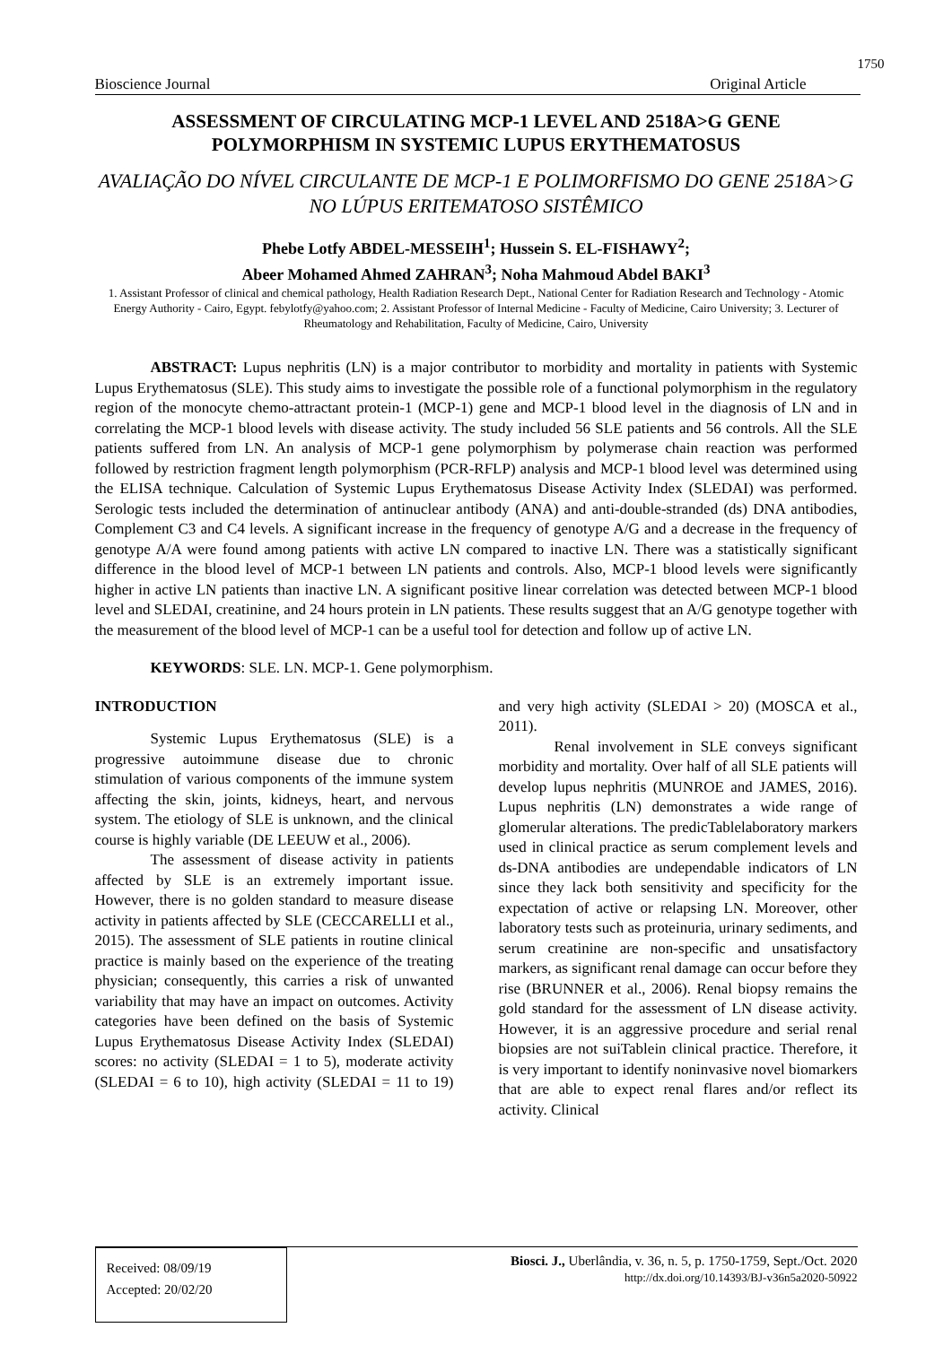1750
Bioscience Journal Original Article
ASSESSMENT OF CIRCULATING MCP-1 LEVEL AND 2518A>G GENE POLYMORPHISM IN SYSTEMIC LUPUS ERYTHEMATOSUS
AVALIAÇÃO DO NÍVEL CIRCULANTE DE MCP-1 E POLIMORFISMO DO GENE 2518A>G NO LÚPUS ERITEMATOSO SISTÊMICO
Phebe Lotfy ABDEL-MESSEIH<sup>1</sup>; Hussein S. EL-FISHAWY<sup>2</sup>;
Abeer Mohamed Ahmed ZAHRAN<sup>3</sup>; Noha Mahmoud Abdel BAKI<sup>3</sup>
1. Assistant Professor of clinical and chemical pathology, Health Radiation Research Dept., National Center for Radiation Research and Technology - Atomic Energy Authority - Cairo, Egypt. febylotfy@yahoo.com; 2. Assistant Professor of Internal Medicine - Faculty of Medicine, Cairo University; 3. Lecturer of Rheumatology and Rehabilitation, Faculty of Medicine, Cairo, University
ABSTRACT: Lupus nephritis (LN) is a major contributor to morbidity and mortality in patients with Systemic Lupus Erythematosus (SLE). This study aims to investigate the possible role of a functional polymorphism in the regulatory region of the monocyte chemo-attractant protein-1 (MCP-1) gene and MCP-1 blood level in the diagnosis of LN and in correlating the MCP-1 blood levels with disease activity. The study included 56 SLE patients and 56 controls. All the SLE patients suffered from LN. An analysis of MCP-1 gene polymorphism by polymerase chain reaction was performed followed by restriction fragment length polymorphism (PCR-RFLP) analysis and MCP-1 blood level was determined using the ELISA technique. Calculation of Systemic Lupus Erythematosus Disease Activity Index (SLEDAI) was performed. Serologic tests included the determination of antinuclear antibody (ANA) and anti-double-stranded (ds) DNA antibodies, Complement C3 and C4 levels. A significant increase in the frequency of genotype A/G and a decrease in the frequency of genotype A/A were found among patients with active LN compared to inactive LN. There was a statistically significant difference in the blood level of MCP-1 between LN patients and controls. Also, MCP-1 blood levels were significantly higher in active LN patients than inactive LN. A significant positive linear correlation was detected between MCP-1 blood level and SLEDAI, creatinine, and 24 hours protein in LN patients. These results suggest that an A/G genotype together with the measurement of the blood level of MCP-1 can be a useful tool for detection and follow up of active LN.
KEYWORDS: SLE. LN. MCP-1. Gene polymorphism.
INTRODUCTION
Systemic Lupus Erythematosus (SLE) is a progressive autoimmune disease due to chronic stimulation of various components of the immune system affecting the skin, joints, kidneys, heart, and nervous system. The etiology of SLE is unknown, and the clinical course is highly variable (DE LEEUW et al., 2006).
The assessment of disease activity in patients affected by SLE is an extremely important issue. However, there is no golden standard to measure disease activity in patients affected by SLE (CECCARELLI et al., 2015). The assessment of SLE patients in routine clinical practice is mainly based on the experience of the treating physician; consequently, this carries a risk of unwanted variability that may have an impact on outcomes. Activity categories have been defined on the basis of Systemic Lupus Erythematosus Disease Activity Index (SLEDAI) scores: no activity (SLEDAI = 1 to 5), moderate activity (SLEDAI = 6 to 10), high activity (SLEDAI = 11 to 19) and very high activity (SLEDAI > 20) (MOSCA et al., 2011).
Renal involvement in SLE conveys significant morbidity and mortality. Over half of all SLE patients will develop lupus nephritis (MUNROE and JAMES, 2016). Lupus nephritis (LN) demonstrates a wide range of glomerular alterations. The predicTablelaboratory markers used in clinical practice as serum complement levels and ds-DNA antibodies are undependable indicators of LN since they lack both sensitivity and specificity for the expectation of active or relapsing LN. Moreover, other laboratory tests such as proteinuria, urinary sediments, and serum creatinine are non-specific and unsatisfactory markers, as significant renal damage can occur before they rise (BRUNNER et al., 2006). Renal biopsy remains the gold standard for the assessment of LN disease activity. However, it is an aggressive procedure and serial renal biopsies are not suiTablein clinical practice. Therefore, it is very important to identify noninvasive novel biomarkers that are able to expect renal flares and/or reflect its activity. Clinical
Received: 08/09/19
Accepted: 20/02/20
Biosci. J., Uberlândia, v. 36, n. 5, p. 1750-1759, Sept./Oct. 2020
http://dx.doi.org/10.14393/BJ-v36n5a2020-50922